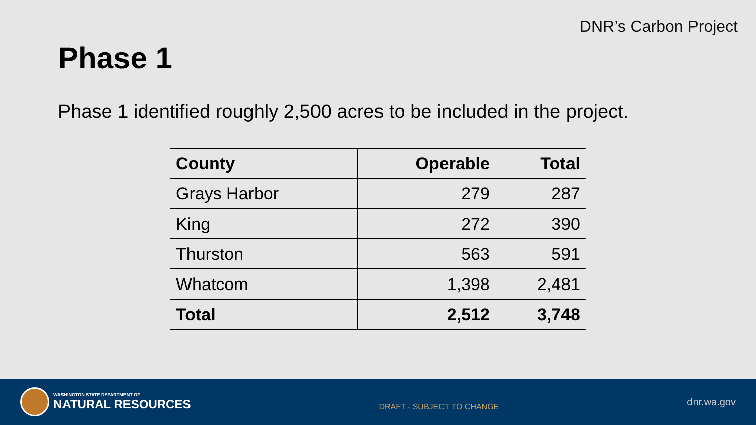DNR’s Carbon Project
Phase 1
Phase 1 identified roughly 2,500 acres to be included in the project.
| County | Operable | Total |
| --- | --- | --- |
| Grays Harbor | 279 | 287 |
| King | 272 | 390 |
| Thurston | 563 | 591 |
| Whatcom | 1,398 | 2,481 |
| Total | 2,512 | 3,748 |
WASHINGTON STATE DEPARTMENT OF
NATURAL RESOURCES
DRAFT - SUBJECT TO CHANGE
dnr.wa.gov